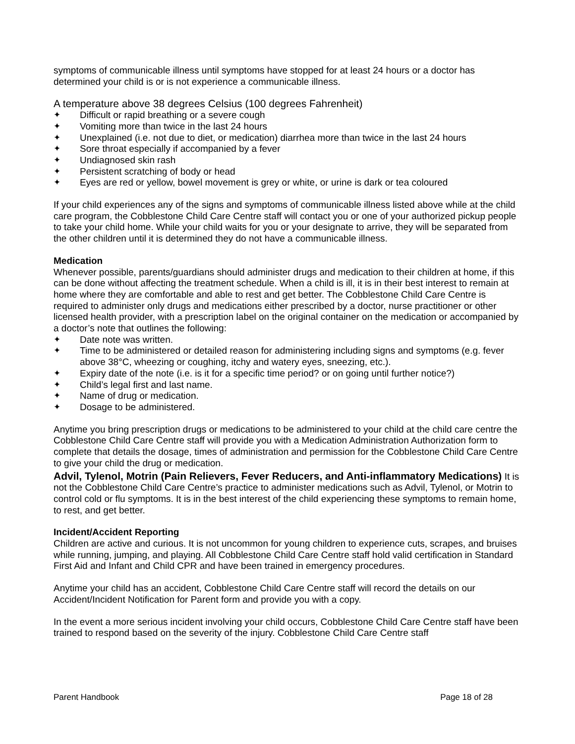symptoms of communicable illness until symptoms have stopped for at least 24 hours or a doctor has determined your child is or is not experience a communicable illness.
A temperature above 38 degrees Celsius (100 degrees Fahrenheit)
✦ Difficult or rapid breathing or a severe cough
✦ Vomiting more than twice in the last 24 hours
✦ Unexplained (i.e. not due to diet, or medication) diarrhea more than twice in the last 24 hours
✦ Sore throat especially if accompanied by a fever
✦ Undiagnosed skin rash
✦ Persistent scratching of body or head
✦ Eyes are red or yellow, bowel movement is grey or white, or urine is dark or tea coloured
If your child experiences any of the signs and symptoms of communicable illness listed above while at the child care program, the Cobblestone Child Care Centre staff will contact you or one of your authorized pickup people to take your child home. While your child waits for you or your designate to arrive, they will be separated from the other children until it is determined they do not have a communicable illness.
Medication
Whenever possible, parents/guardians should administer drugs and medication to their children at home, if this can be done without affecting the treatment schedule. When a child is ill, it is in their best interest to remain at home where they are comfortable and able to rest and get better. The Cobblestone Child Care Centre is required to administer only drugs and medications either prescribed by a doctor, nurse practitioner or other licensed health provider, with a prescription label on the original container on the medication or accompanied by a doctor’s note that outlines the following:
✦ Date note was written.
✦ Time to be administered or detailed reason for administering including signs and symptoms (e.g. fever above 38°C, wheezing or coughing, itchy and watery eyes, sneezing, etc.).
✦ Expiry date of the note (i.e. is it for a specific time period? or on going until further notice?)
✦ Child’s legal first and last name.
✦ Name of drug or medication.
✦ Dosage to be administered.
Anytime you bring prescription drugs or medications to be administered to your child at the child care centre the Cobblestone Child Care Centre staff will provide you with a Medication Administration Authorization form to complete that details the dosage, times of administration and permission for the Cobblestone Child Care Centre to give your child the drug or medication.
Advil, Tylenol, Motrin (Pain Relievers, Fever Reducers, and Anti-inflammatory Medications) It is not the Cobblestone Child Care Centre’s practice to administer medications such as Advil, Tylenol, or Motrin to control cold or flu symptoms. It is in the best interest of the child experiencing these symptoms to remain home, to rest, and get better.
Incident/Accident Reporting
Children are active and curious. It is not uncommon for young children to experience cuts, scrapes, and bruises while running, jumping, and playing. All Cobblestone Child Care Centre staff hold valid certification in Standard First Aid and Infant and Child CPR and have been trained in emergency procedures.
Anytime your child has an accident, Cobblestone Child Care Centre staff will record the details on our Accident/Incident Notification for Parent form and provide you with a copy.
In the event a more serious incident involving your child occurs, Cobblestone Child Care Centre staff have been trained to respond based on the severity of the injury. Cobblestone Child Care Centre staff
Parent Handbook Page 18 of 28